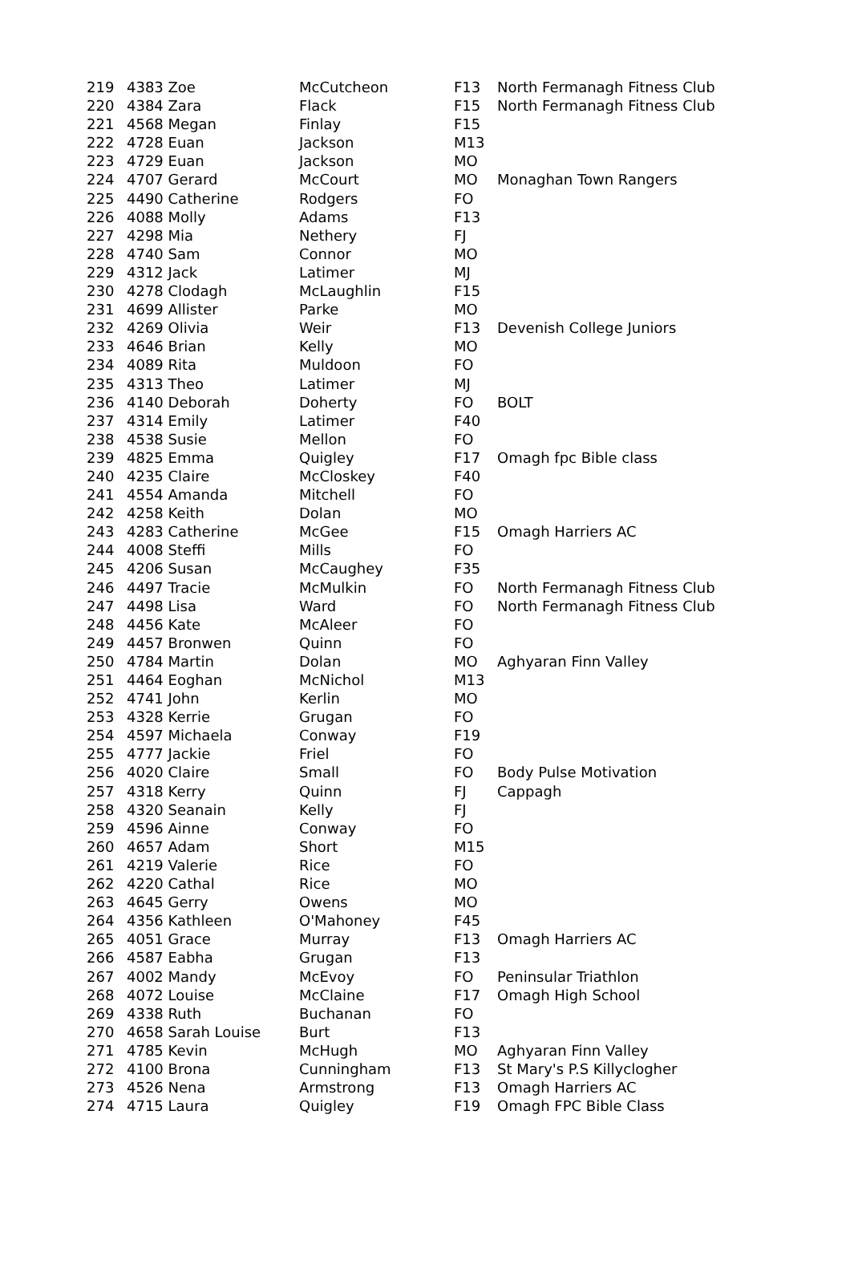| 219 | 4383 Zoe | McCutcheon | F13 | North Fermanagh Fitness Club |
| 220 | 4384 Zara | Flack | F15 | North Fermanagh Fitness Club |
| 221 | 4568 Megan | Finlay | F15 | |
| 222 | 4728 Euan | Jackson | M13 | |
| 223 | 4729 Euan | Jackson | MO | |
| 224 | 4707 Gerard | McCourt | MO | Monaghan Town Rangers |
| 225 | 4490 Catherine | Rodgers | FO | |
| 226 | 4088 Molly | Adams | F13 | |
| 227 | 4298 Mia | Nethery | FJ | |
| 228 | 4740 Sam | Connor | MO | |
| 229 | 4312 Jack | Latimer | MJ | |
| 230 | 4278 Clodagh | McLaughlin | F15 | |
| 231 | 4699 Allister | Parke | MO | |
| 232 | 4269 Olivia | Weir | F13 | Devenish College Juniors |
| 233 | 4646 Brian | Kelly | MO | |
| 234 | 4089 Rita | Muldoon | FO | |
| 235 | 4313 Theo | Latimer | MJ | |
| 236 | 4140 Deborah | Doherty | FO | BOLT |
| 237 | 4314 Emily | Latimer | F40 | |
| 238 | 4538 Susie | Mellon | FO | |
| 239 | 4825 Emma | Quigley | F17 | Omagh fpc Bible class |
| 240 | 4235 Claire | McCloskey | F40 | |
| 241 | 4554 Amanda | Mitchell | FO | |
| 242 | 4258 Keith | Dolan | MO | |
| 243 | 4283 Catherine | McGee | F15 | Omagh Harriers AC |
| 244 | 4008 Steffi | Mills | FO | |
| 245 | 4206 Susan | McCaughey | F35 | |
| 246 | 4497 Tracie | McMulkin | FO | North Fermanagh Fitness Club |
| 247 | 4498 Lisa | Ward | FO | North Fermanagh Fitness Club |
| 248 | 4456 Kate | McAleer | FO | |
| 249 | 4457 Bronwen | Quinn | FO | |
| 250 | 4784 Martin | Dolan | MO | Aghyaran Finn Valley |
| 251 | 4464 Eoghan | McNichol | M13 | |
| 252 | 4741 John | Kerlin | MO | |
| 253 | 4328 Kerrie | Grugan | FO | |
| 254 | 4597 Michaela | Conway | F19 | |
| 255 | 4777 Jackie | Friel | FO | |
| 256 | 4020 Claire | Small | FO | Body Pulse Motivation |
| 257 | 4318 Kerry | Quinn | FJ | Cappagh |
| 258 | 4320 Seanain | Kelly | FJ | |
| 259 | 4596 Ainne | Conway | FO | |
| 260 | 4657 Adam | Short | M15 | |
| 261 | 4219 Valerie | Rice | FO | |
| 262 | 4220 Cathal | Rice | MO | |
| 263 | 4645 Gerry | Owens | MO | |
| 264 | 4356 Kathleen | O'Mahoney | F45 | |
| 265 | 4051 Grace | Murray | F13 | Omagh Harriers AC |
| 266 | 4587 Eabha | Grugan | F13 | |
| 267 | 4002 Mandy | McEvoy | FO | Peninsular Triathlon |
| 268 | 4072 Louise | McClaine | F17 | Omagh High School |
| 269 | 4338 Ruth | Buchanan | FO | |
| 270 | 4658 Sarah Louise | Burt | F13 | |
| 271 | 4785 Kevin | McHugh | MO | Aghyaran Finn Valley |
| 272 | 4100 Brona | Cunningham | F13 | St Mary's P.S Killyclogher |
| 273 | 4526 Nena | Armstrong | F13 | Omagh Harriers AC |
| 274 | 4715 Laura | Quigley | F19 | Omagh FPC Bible Class |